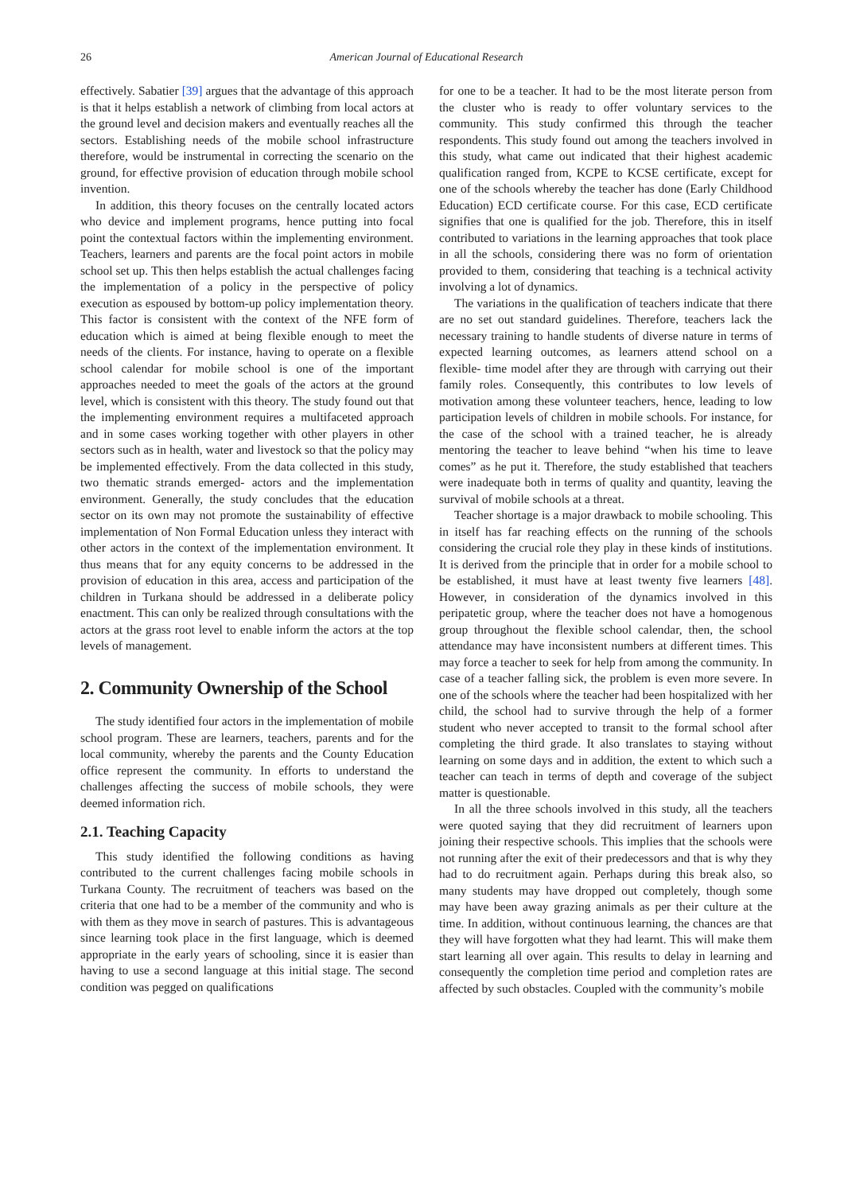26
American Journal of Educational Research
effectively. Sabatier [39] argues that the advantage of this approach is that it helps establish a network of climbing from local actors at the ground level and decision makers and eventually reaches all the sectors. Establishing needs of the mobile school infrastructure therefore, would be instrumental in correcting the scenario on the ground, for effective provision of education through mobile school invention.
In addition, this theory focuses on the centrally located actors who device and implement programs, hence putting into focal point the contextual factors within the implementing environment. Teachers, learners and parents are the focal point actors in mobile school set up. This then helps establish the actual challenges facing the implementation of a policy in the perspective of policy execution as espoused by bottom-up policy implementation theory. This factor is consistent with the context of the NFE form of education which is aimed at being flexible enough to meet the needs of the clients. For instance, having to operate on a flexible school calendar for mobile school is one of the important approaches needed to meet the goals of the actors at the ground level, which is consistent with this theory. The study found out that the implementing environment requires a multifaceted approach and in some cases working together with other players in other sectors such as in health, water and livestock so that the policy may be implemented effectively. From the data collected in this study, two thematic strands emerged- actors and the implementation environment. Generally, the study concludes that the education sector on its own may not promote the sustainability of effective implementation of Non Formal Education unless they interact with other actors in the context of the implementation environment. It thus means that for any equity concerns to be addressed in the provision of education in this area, access and participation of the children in Turkana should be addressed in a deliberate policy enactment. This can only be realized through consultations with the actors at the grass root level to enable inform the actors at the top levels of management.
2. Community Ownership of the School
The study identified four actors in the implementation of mobile school program. These are learners, teachers, parents and for the local community, whereby the parents and the County Education office represent the community. In efforts to understand the challenges affecting the success of mobile schools, they were deemed information rich.
2.1. Teaching Capacity
This study identified the following conditions as having contributed to the current challenges facing mobile schools in Turkana County. The recruitment of teachers was based on the criteria that one had to be a member of the community and who is with them as they move in search of pastures. This is advantageous since learning took place in the first language, which is deemed appropriate in the early years of schooling, since it is easier than having to use a second language at this initial stage. The second condition was pegged on qualifications
for one to be a teacher. It had to be the most literate person from the cluster who is ready to offer voluntary services to the community. This study confirmed this through the teacher respondents. This study found out among the teachers involved in this study, what came out indicated that their highest academic qualification ranged from, KCPE to KCSE certificate, except for one of the schools whereby the teacher has done (Early Childhood Education) ECD certificate course. For this case, ECD certificate signifies that one is qualified for the job. Therefore, this in itself contributed to variations in the learning approaches that took place in all the schools, considering there was no form of orientation provided to them, considering that teaching is a technical activity involving a lot of dynamics.
The variations in the qualification of teachers indicate that there are no set out standard guidelines. Therefore, teachers lack the necessary training to handle students of diverse nature in terms of expected learning outcomes, as learners attend school on a flexible- time model after they are through with carrying out their family roles. Consequently, this contributes to low levels of motivation among these volunteer teachers, hence, leading to low participation levels of children in mobile schools. For instance, for the case of the school with a trained teacher, he is already mentoring the teacher to leave behind “when his time to leave comes” as he put it. Therefore, the study established that teachers were inadequate both in terms of quality and quantity, leaving the survival of mobile schools at a threat.
Teacher shortage is a major drawback to mobile schooling. This in itself has far reaching effects on the running of the schools considering the crucial role they play in these kinds of institutions. It is derived from the principle that in order for a mobile school to be established, it must have at least twenty five learners [48]. However, in consideration of the dynamics involved in this peripatetic group, where the teacher does not have a homogenous group throughout the flexible school calendar, then, the school attendance may have inconsistent numbers at different times. This may force a teacher to seek for help from among the community. In case of a teacher falling sick, the problem is even more severe. In one of the schools where the teacher had been hospitalized with her child, the school had to survive through the help of a former student who never accepted to transit to the formal school after completing the third grade. It also translates to staying without learning on some days and in addition, the extent to which such a teacher can teach in terms of depth and coverage of the subject matter is questionable.
In all the three schools involved in this study, all the teachers were quoted saying that they did recruitment of learners upon joining their respective schools. This implies that the schools were not running after the exit of their predecessors and that is why they had to do recruitment again. Perhaps during this break also, so many students may have dropped out completely, though some may have been away grazing animals as per their culture at the time. In addition, without continuous learning, the chances are that they will have forgotten what they had learnt. This will make them start learning all over again. This results to delay in learning and consequently the completion time period and completion rates are affected by such obstacles. Coupled with the community’s mobile